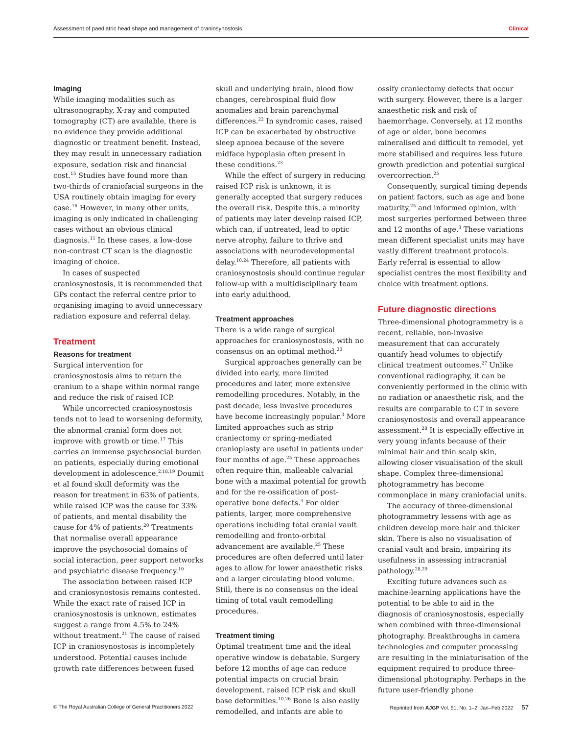Assessment of paediatric head shape and management of craniosynostosis Clinical
Imaging
While imaging modalities such as ultrasonography, X-ray and computed tomography (CT) are available, there is no evidence they provide additional diagnostic or treatment benefit. Instead, they may result in unnecessary radiation exposure, sedation risk and financial cost.<sup>15</sup> Studies have found more than two-thirds of craniofacial surgeons in the USA routinely obtain imaging for every case.<sup>16</sup> However, in many other units, imaging is only indicated in challenging cases without an obvious clinical diagnosis.<sup>11</sup> In these cases, a low-dose non-contrast CT scan is the diagnostic imaging of choice.
In cases of suspected craniosynostosis, it is recommended that GPs contact the referral centre prior to organising imaging to avoid unnecessary radiation exposure and referral delay.
Treatment
Reasons for treatment
Surgical intervention for craniosynostosis aims to return the cranium to a shape within normal range and reduce the risk of raised ICP.
While uncorrected craniosynostosis tends not to lead to worsening deformity, the abnormal cranial form does not improve with growth or time.<sup>17</sup> This carries an immense psychosocial burden on patients, especially during emotional development in adolescence.<sup>2,18,19</sup> Doumit et al found skull deformity was the reason for treatment in 63% of patients, while raised ICP was the cause for 33% of patients, and mental disability the cause for 4% of patients.<sup>20</sup> Treatments that normalise overall appearance improve the psychosocial domains of social interaction, peer support networks and psychiatric disease frequency.<sup>10</sup>
The association between raised ICP and craniosynostosis remains contested. While the exact rate of raised ICP in craniosynostosis is unknown, estimates suggest a range from 4.5% to 24% without treatment.<sup>21</sup> The cause of raised ICP in craniosynostosis is incompletely understood. Potential causes include growth rate differences between fused
skull and underlying brain, blood flow changes, cerebrospinal fluid flow anomalies and brain parenchymal differences.<sup>22</sup> In syndromic cases, raised ICP can be exacerbated by obstructive sleep apnoea because of the severe midface hypoplasia often present in these conditions.<sup>23</sup>
While the effect of surgery in reducing raised ICP risk is unknown, it is generally accepted that surgery reduces the overall risk. Despite this, a minority of patients may later develop raised ICP, which can, if untreated, lead to optic nerve atrophy, failure to thrive and associations with neurodevelopmental delay.<sup>10,24</sup> Therefore, all patients with craniosynostosis should continue regular follow-up with a multidisciplinary team into early adulthood.
Treatment approaches
There is a wide range of surgical approaches for craniosynostosis, with no consensus on an optimal method.<sup>20</sup>
Surgical approaches generally can be divided into early, more limited procedures and later, more extensive remodelling procedures. Notably, in the past decade, less invasive procedures have become increasingly popular.<sup>3</sup> More limited approaches such as strip craniectomy or spring-mediated cranioplasty are useful in patients under four months of age.<sup>25</sup> These approaches often require thin, malleable calvarial bone with a maximal potential for growth and for the re-ossification of post-operative bone defects.<sup>3</sup> For older patients, larger, more comprehensive operations including total cranial vault remodelling and fronto-orbital advancement are available.<sup>25</sup> These procedures are often deferred until later ages to allow for lower anaesthetic risks and a larger circulating blood volume. Still, there is no consensus on the ideal timing of total vault remodelling procedures.
Treatment timing
Optimal treatment time and the ideal operative window is debatable. Surgery before 12 months of age can reduce potential impacts on crucial brain development, raised ICP risk and skull base deformities.<sup>10,26</sup> Bone is also easily remodelled, and infants are able to
ossify craniectomy defects that occur with surgery. However, there is a larger anaesthetic risk and risk of haemorrhage. Conversely, at 12 months of age or older, bone becomes mineralised and difficult to remodel, yet more stabilised and requires less future growth prediction and potential surgical overcorrection.<sup>25</sup>
Consequently, surgical timing depends on patient factors, such as age and bone maturity,<sup>25</sup> and informed opinion, with most surgeries performed between three and 12 months of age.<sup>3</sup> These variations mean different specialist units may have vastly different treatment protocols. Early referral is essential to allow specialist centres the most flexibility and choice with treatment options.
Future diagnostic directions
Three-dimensional photogrammetry is a recent, reliable, non-invasive measurement that can accurately quantify head volumes to objectify clinical treatment outcomes.<sup>27</sup> Unlike conventional radiography, it can be conveniently performed in the clinic with no radiation or anaesthetic risk, and the results are comparable to CT in severe craniosynostosis and overall appearance assessment.<sup>28</sup> It is especially effective in very young infants because of their minimal hair and thin scalp skin, allowing closer visualisation of the skull shape. Complex three-dimensional photogrammetry has become commonplace in many craniofacial units.
The accuracy of three-dimensional photogrammetry lessens with age as children develop more hair and thicker skin. There is also no visualisation of cranial vault and brain, impairing its usefulness in assessing intracranial pathology.<sup>28,29</sup>
Exciting future advances such as machine-learning applications have the potential to be able to aid in the diagnosis of craniosynostosis, especially when combined with three-dimensional photography. Breakthroughs in camera technologies and computer processing are resulting in the miniaturisation of the equipment required to produce three-dimensional photography. Perhaps in the future user-friendly phone
© The Royal Australian College of General Practitioners 2022 Reprinted from AJGP Vol. 51, No. 1–2, Jan–Feb 2022 57